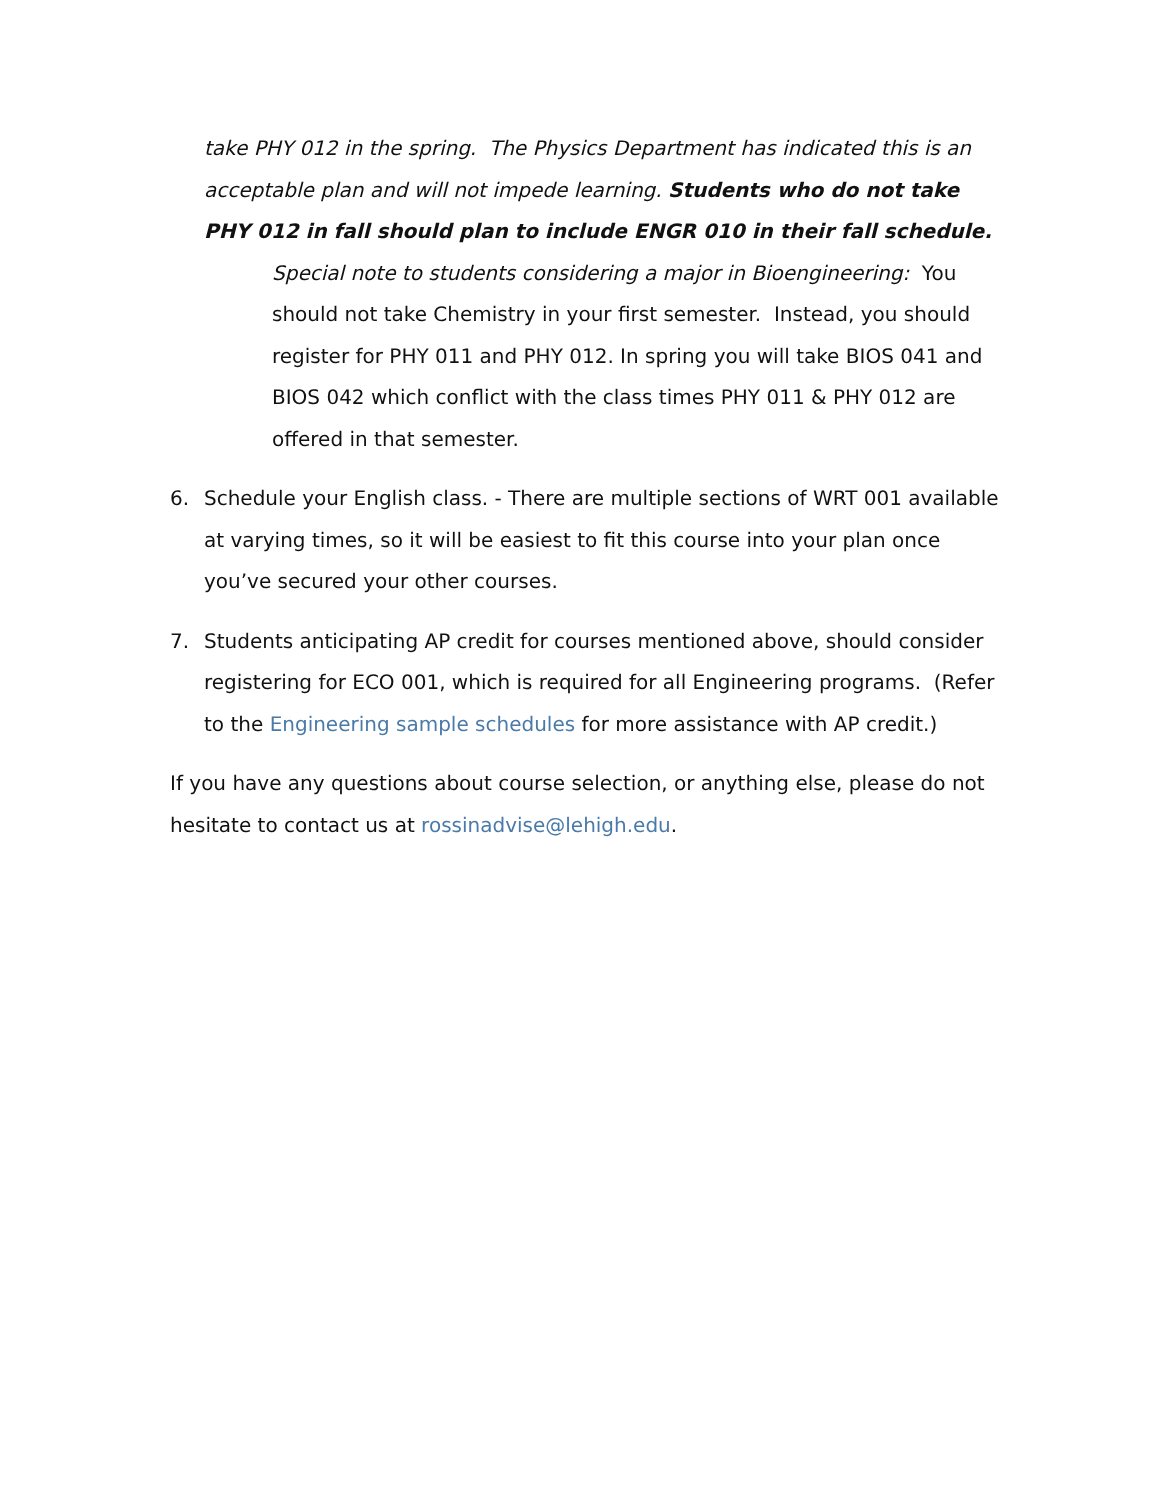take PHY 012 in the spring. The Physics Department has indicated this is an acceptable plan and will not impede learning. Students who do not take PHY 012 in fall should plan to include ENGR 010 in their fall schedule.
Special note to students considering a major in Bioengineering: You should not take Chemistry in your first semester. Instead, you should register for PHY 011 and PHY 012. In spring you will take BIOS 041 and BIOS 042 which conflict with the class times PHY 011 & PHY 012 are offered in that semester.
6. Schedule your English class. - There are multiple sections of WRT 001 available at varying times, so it will be easiest to fit this course into your plan once you’ve secured your other courses.
7. Students anticipating AP credit for courses mentioned above, should consider registering for ECO 001, which is required for all Engineering programs. (Refer to the Engineering sample schedules for more assistance with AP credit.)
If you have any questions about course selection, or anything else, please do not hesitate to contact us at rossinadvise@lehigh.edu.